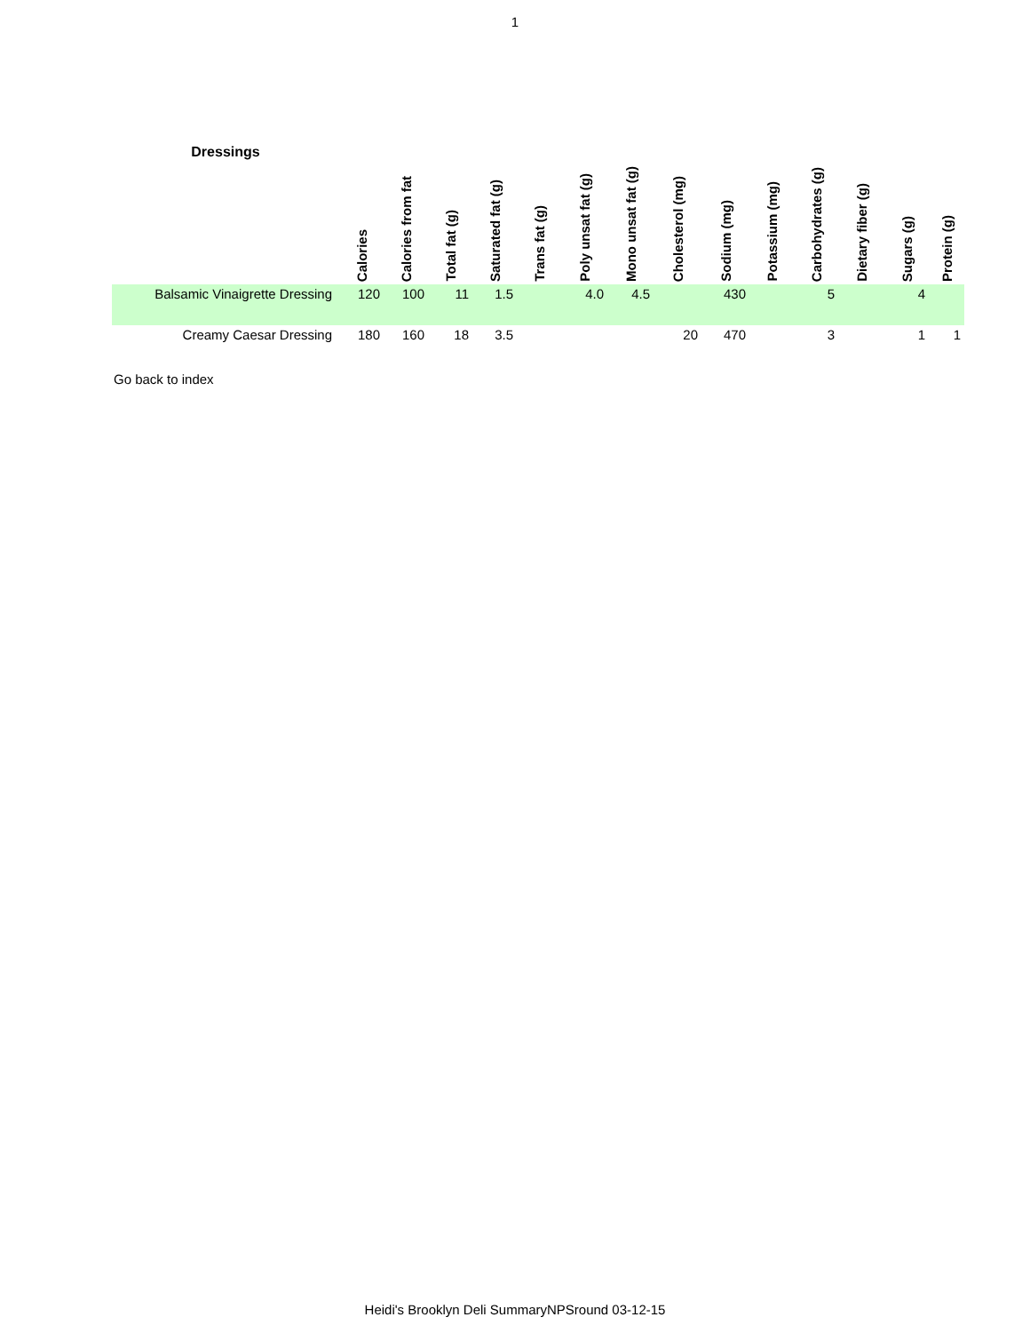1
| Dressings | Calories | Calories from fat | Total fat (g) | Saturated fat (g) | Trans fat (g) | Poly unsat fat (g) | Mono unsat fat (g) | Cholesterol (mg) | Sodium (mg) | Potassium (mg) | Carbohydrates (g) | Dietary fiber (g) | Sugars (g) | Protein (g) |
| --- | --- | --- | --- | --- | --- | --- | --- | --- | --- | --- | --- | --- | --- | --- |
| Balsamic Vinaigrette Dressing | 120 | 100 | 11 | 1.5 | | 4.0 | 4.5 | | 430 | | 5 | | 4 | |
| Creamy Caesar Dressing | 180 | 160 | 18 | 3.5 | | | | 20 | 470 | | 3 | | 1 | 1 |
Go back to index
Heidi's Brooklyn Deli SummaryNPSround 03-12-15